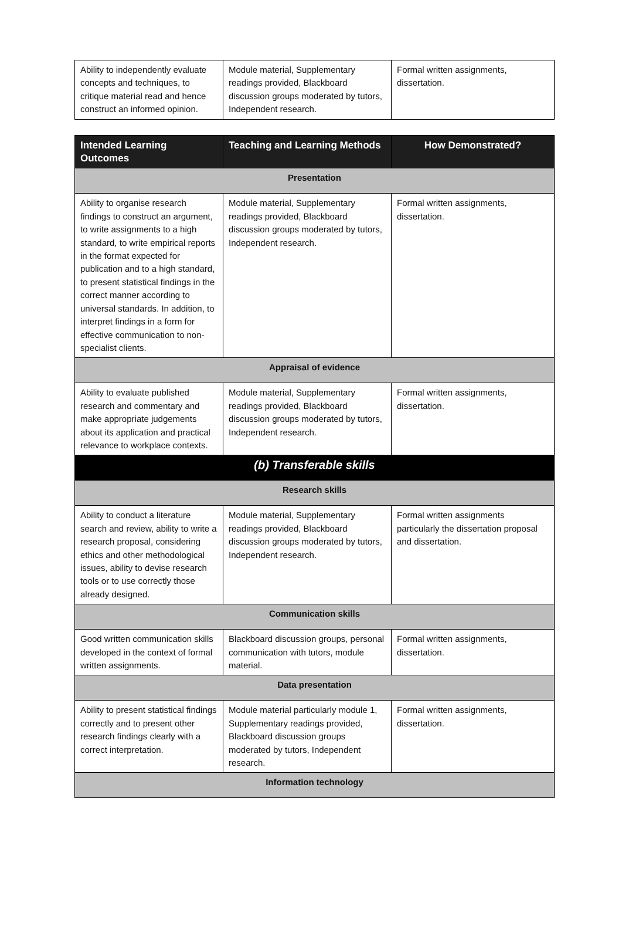| Ability to independently evaluate concepts and techniques, to critique material read and hence construct an informed opinion. | Module material, Supplementary readings provided, Blackboard discussion groups moderated by tutors, Independent research. | Formal written assignments, dissertation. |
| Intended Learning Outcomes | Teaching and Learning Methods | How Demonstrated? |
| --- | --- | --- |
| Presentation | | |
| Ability to organise research findings to construct an argument, to write assignments to a high standard, to write empirical reports in the format expected for publication and to a high standard, to present statistical findings in the correct manner according to universal standards. In addition, to interpret findings in a form for effective communication to non-specialist clients. | Module material, Supplementary readings provided, Blackboard discussion groups moderated by tutors, Independent research. | Formal written assignments, dissertation. |
| Appraisal of evidence | | |
| Ability to evaluate published research and commentary and make appropriate judgements about its application and practical relevance to workplace contexts. | Module material, Supplementary readings provided, Blackboard discussion groups moderated by tutors, Independent research. | Formal written assignments, dissertation. |
| (b) Transferable skills | | |
| Research skills | | |
| Ability to conduct a literature search and review, ability to write a research proposal, considering ethics and other methodological issues, ability to devise research tools or to use correctly those already designed. | Module material, Supplementary readings provided, Blackboard discussion groups moderated by tutors, Independent research. | Formal written assignments particularly the dissertation proposal and dissertation. |
| Communication skills | | |
| Good written communication skills developed in the context of formal written assignments. | Blackboard discussion groups, personal communication with tutors, module material. | Formal written assignments, dissertation. |
| Data presentation | | |
| Ability to present statistical findings correctly and to present other research findings clearly with a correct interpretation. | Module material particularly module 1, Supplementary readings provided, Blackboard discussion groups moderated by tutors, Independent research. | Formal written assignments, dissertation. |
| Information technology | | |